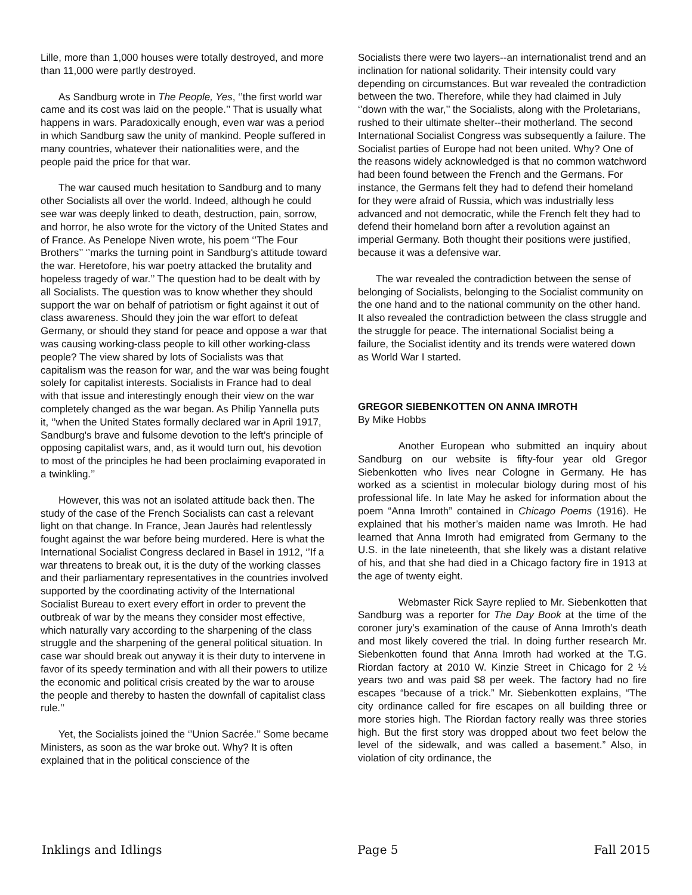Lille, more than 1,000 houses were totally destroyed, and more than 11,000 were partly destroyed.
As Sandburg wrote in The People, Yes, ‘’the first world war came and its cost was laid on the people.’’ That is usually what happens in wars. Paradoxically enough, even war was a period in which Sandburg saw the unity of mankind. People suffered in many countries, whatever their nationalities were, and the people paid the price for that war.
The war caused much hesitation to Sandburg and to many other Socialists all over the world. Indeed, although he could see war was deeply linked to death, destruction, pain, sorrow, and horror, he also wrote for the victory of the United States and of France. As Penelope Niven wrote, his poem ‘’The Four Brothers’’ ‘’marks the turning point in Sandburg's attitude toward the war. Heretofore, his war poetry attacked the brutality and hopeless tragedy of war.’’ The question had to be dealt with by all Socialists. The question was to know whether they should support the war on behalf of patriotism or fight against it out of class awareness. Should they join the war effort to defeat Germany, or should they stand for peace and oppose a war that was causing working-class people to kill other working-class people? The view shared by lots of Socialists was that capitalism was the reason for war, and the war was being fought solely for capitalist interests. Socialists in France had to deal with that issue and interestingly enough their view on the war completely changed as the war began. As Philip Yannella puts it, ‘’when the United States formally declared war in April 1917, Sandburg's brave and fulsome devotion to the left’s principle of opposing capitalist wars, and, as it would turn out, his devotion to most of the principles he had been proclaiming evaporated in a twinkling.’’
However, this was not an isolated attitude back then. The study of the case of the French Socialists can cast a relevant light on that change. In France, Jean Jaurès had relentlessly fought against the war before being murdered. Here is what the International Socialist Congress declared in Basel in 1912, ‘’If a war threatens to break out, it is the duty of the working classes and their parliamentary representatives in the countries involved supported by the coordinating activity of the International Socialist Bureau to exert every effort in order to prevent the outbreak of war by the means they consider most effective, which naturally vary according to the sharpening of the class struggle and the sharpening of the general political situation. In case war should break out anyway it is their duty to intervene in favor of its speedy termination and with all their powers to utilize the economic and political crisis created by the war to arouse the people and thereby to hasten the downfall of capitalist class rule.’’
Yet, the Socialists joined the ‘’Union Sacrée.’’ Some became Ministers, as soon as the war broke out. Why? It is often explained that in the political conscience of the
Socialists there were two layers--an internationalist trend and an inclination for national solidarity. Their intensity could vary depending on circumstances. But war revealed the contradiction between the two. Therefore, while they had claimed in July ‘’down with the war,’’ the Socialists, along with the Proletarians, rushed to their ultimate shelter--their motherland. The second International Socialist Congress was subsequently a failure. The Socialist parties of Europe had not been united. Why? One of the reasons widely acknowledged is that no common watchword had been found between the French and the Germans. For instance, the Germans felt they had to defend their homeland for they were afraid of Russia, which was industrially less advanced and not democratic, while the French felt they had to defend their homeland born after a revolution against an imperial Germany. Both thought their positions were justified, because it was a defensive war.
The war revealed the contradiction between the sense of belonging of Socialists, belonging to the Socialist community on the one hand and to the national community on the other hand. It also revealed the contradiction between the class struggle and the struggle for peace. The international Socialist being a failure, the Socialist identity and its trends were watered down as World War I started.
GREGOR SIEBENKOTTEN ON ANNA IMROTH
By Mike Hobbs
Another European who submitted an inquiry about Sandburg on our website is fifty-four year old Gregor Siebenkotten who lives near Cologne in Germany. He has worked as a scientist in molecular biology during most of his professional life. In late May he asked for information about the poem “Anna Imroth” contained in Chicago Poems (1916). He explained that his mother’s maiden name was Imroth. He had learned that Anna Imroth had emigrated from Germany to the U.S. in the late nineteenth, that she likely was a distant relative of his, and that she had died in a Chicago factory fire in 1913 at the age of twenty eight.
Webmaster Rick Sayre replied to Mr. Siebenkotten that Sandburg was a reporter for The Day Book at the time of the coroner jury’s examination of the cause of Anna Imroth’s death and most likely covered the trial. In doing further research Mr. Siebenkotten found that Anna Imroth had worked at the T.G. Riordan factory at 2010 W. Kinzie Street in Chicago for 2 ½ years two and was paid $8 per week. The factory had no fire escapes “because of a trick.” Mr. Siebenkotten explains, “The city ordinance called for fire escapes on all building three or more stories high. The Riordan factory really was three stories high. But the first story was dropped about two feet below the level of the sidewalk, and was called a basement.” Also, in violation of city ordinance, the
Inklings and Idlings Page 5 Fall 2015